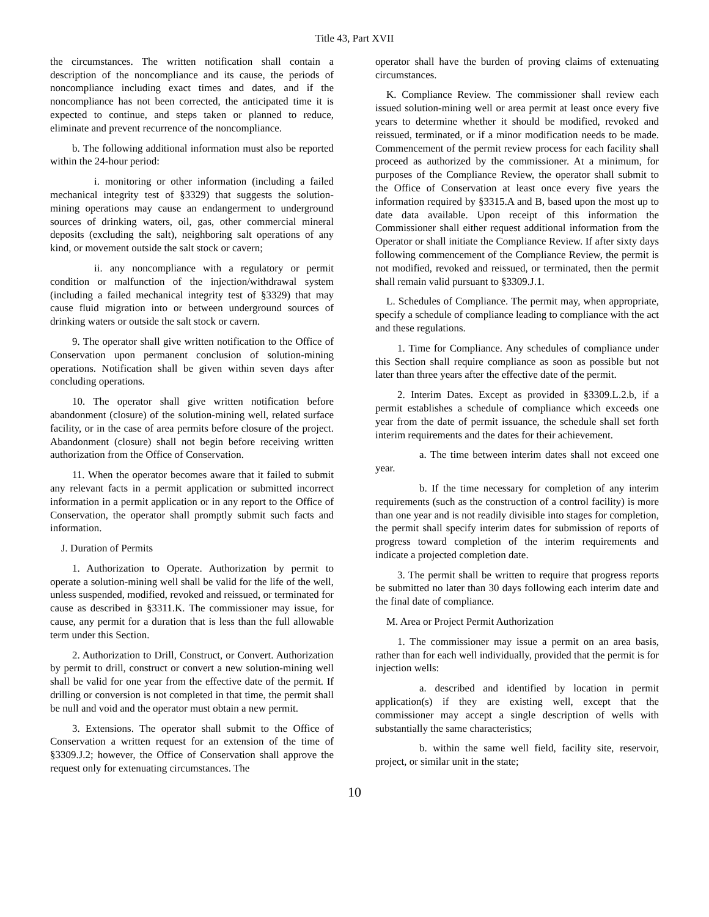Title 43, Part XVII
the circumstances. The written notification shall contain a description of the noncompliance and its cause, the periods of noncompliance including exact times and dates, and if the noncompliance has not been corrected, the anticipated time it is expected to continue, and steps taken or planned to reduce, eliminate and prevent recurrence of the noncompliance.
b. The following additional information must also be reported within the 24-hour period:
i. monitoring or other information (including a failed mechanical integrity test of §3329) that suggests the solution-mining operations may cause an endangerment to underground sources of drinking waters, oil, gas, other commercial mineral deposits (excluding the salt), neighboring salt operations of any kind, or movement outside the salt stock or cavern;
ii. any noncompliance with a regulatory or permit condition or malfunction of the injection/withdrawal system (including a failed mechanical integrity test of §3329) that may cause fluid migration into or between underground sources of drinking waters or outside the salt stock or cavern.
9. The operator shall give written notification to the Office of Conservation upon permanent conclusion of solution-mining operations. Notification shall be given within seven days after concluding operations.
10. The operator shall give written notification before abandonment (closure) of the solution-mining well, related surface facility, or in the case of area permits before closure of the project. Abandonment (closure) shall not begin before receiving written authorization from the Office of Conservation.
11. When the operator becomes aware that it failed to submit any relevant facts in a permit application or submitted incorrect information in a permit application or in any report to the Office of Conservation, the operator shall promptly submit such facts and information.
J. Duration of Permits
1. Authorization to Operate. Authorization by permit to operate a solution-mining well shall be valid for the life of the well, unless suspended, modified, revoked and reissued, or terminated for cause as described in §3311.K. The commissioner may issue, for cause, any permit for a duration that is less than the full allowable term under this Section.
2. Authorization to Drill, Construct, or Convert. Authorization by permit to drill, construct or convert a new solution-mining well shall be valid for one year from the effective date of the permit. If drilling or conversion is not completed in that time, the permit shall be null and void and the operator must obtain a new permit.
3. Extensions. The operator shall submit to the Office of Conservation a written request for an extension of the time of §3309.J.2; however, the Office of Conservation shall approve the request only for extenuating circumstances. The
operator shall have the burden of proving claims of extenuating circumstances.
K. Compliance Review. The commissioner shall review each issued solution-mining well or area permit at least once every five years to determine whether it should be modified, revoked and reissued, terminated, or if a minor modification needs to be made. Commencement of the permit review process for each facility shall proceed as authorized by the commissioner. At a minimum, for purposes of the Compliance Review, the operator shall submit to the Office of Conservation at least once every five years the information required by §3315.A and B, based upon the most up to date data available. Upon receipt of this information the Commissioner shall either request additional information from the Operator or shall initiate the Compliance Review. If after sixty days following commencement of the Compliance Review, the permit is not modified, revoked and reissued, or terminated, then the permit shall remain valid pursuant to §3309.J.1.
L. Schedules of Compliance. The permit may, when appropriate, specify a schedule of compliance leading to compliance with the act and these regulations.
1. Time for Compliance. Any schedules of compliance under this Section shall require compliance as soon as possible but not later than three years after the effective date of the permit.
2. Interim Dates. Except as provided in §3309.L.2.b, if a permit establishes a schedule of compliance which exceeds one year from the date of permit issuance, the schedule shall set forth interim requirements and the dates for their achievement.
a. The time between interim dates shall not exceed one year.
b. If the time necessary for completion of any interim requirements (such as the construction of a control facility) is more than one year and is not readily divisible into stages for completion, the permit shall specify interim dates for submission of reports of progress toward completion of the interim requirements and indicate a projected completion date.
3. The permit shall be written to require that progress reports be submitted no later than 30 days following each interim date and the final date of compliance.
M. Area or Project Permit Authorization
1. The commissioner may issue a permit on an area basis, rather than for each well individually, provided that the permit is for injection wells:
a. described and identified by location in permit application(s) if they are existing well, except that the commissioner may accept a single description of wells with substantially the same characteristics;
b. within the same well field, facility site, reservoir, project, or similar unit in the state;
10